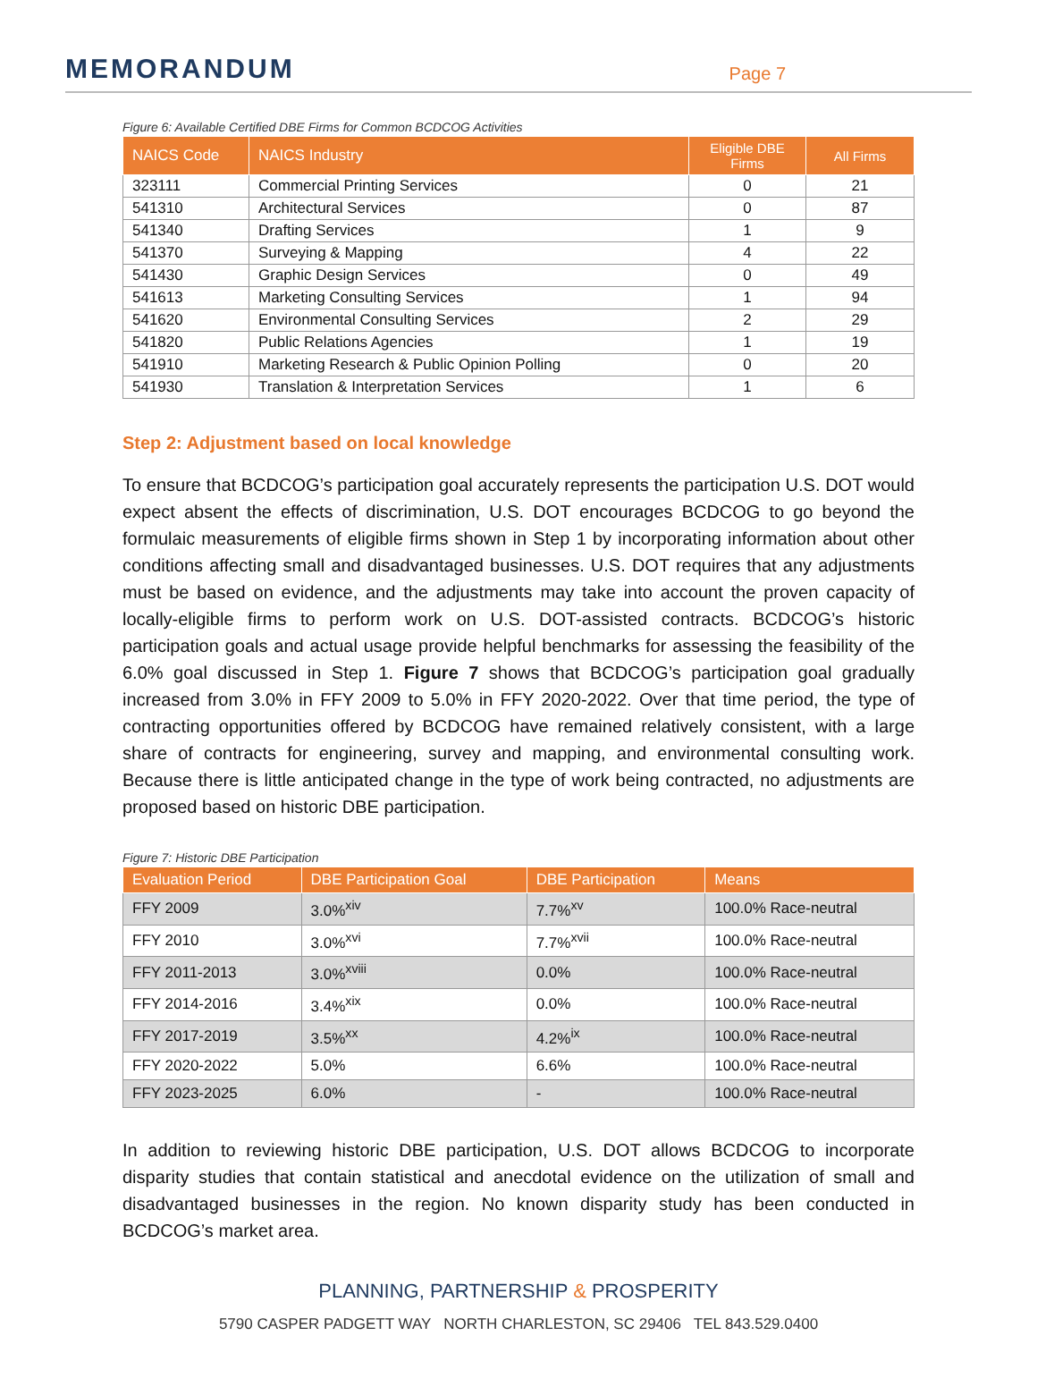MEMORANDUM
Page 7
Figure 6: Available Certified DBE Firms for Common BCDCOG Activities
| NAICS Code | NAICS Industry | Eligible DBE Firms | All Firms |
| --- | --- | --- | --- |
| 323111 | Commercial Printing Services | 0 | 21 |
| 541310 | Architectural Services | 0 | 87 |
| 541340 | Drafting Services | 1 | 9 |
| 541370 | Surveying & Mapping | 4 | 22 |
| 541430 | Graphic Design Services | 0 | 49 |
| 541613 | Marketing Consulting Services | 1 | 94 |
| 541620 | Environmental Consulting Services | 2 | 29 |
| 541820 | Public Relations Agencies | 1 | 19 |
| 541910 | Marketing Research & Public Opinion Polling | 0 | 20 |
| 541930 | Translation & Interpretation Services | 1 | 6 |
Step 2: Adjustment based on local knowledge
To ensure that BCDCOG’s participation goal accurately represents the participation U.S. DOT would expect absent the effects of discrimination, U.S. DOT encourages BCDCOG to go beyond the formulaic measurements of eligible firms shown in Step 1 by incorporating information about other conditions affecting small and disadvantaged businesses. U.S. DOT requires that any adjustments must be based on evidence, and the adjustments may take into account the proven capacity of locally-eligible firms to perform work on U.S. DOT-assisted contracts. BCDCOG’s historic participation goals and actual usage provide helpful benchmarks for assessing the feasibility of the 6.0% goal discussed in Step 1. Figure 7 shows that BCDCOG’s participation goal gradually increased from 3.0% in FFY 2009 to 5.0% in FFY 2020-2022. Over that time period, the type of contracting opportunities offered by BCDCOG have remained relatively consistent, with a large share of contracts for engineering, survey and mapping, and environmental consulting work. Because there is little anticipated change in the type of work being contracted, no adjustments are proposed based on historic DBE participation.
Figure 7: Historic DBE Participation
| Evaluation Period | DBE Participation Goal | DBE Participation | Means |
| --- | --- | --- | --- |
| FFY 2009 | 3.0%<sup>xiv</sup> | 7.7%<sup>xv</sup> | 100.0% Race-neutral |
| FFY 2010 | 3.0%<sup>xvi</sup> | 7.7%<sup>xvii</sup> | 100.0% Race-neutral |
| FFY 2011-2013 | 3.0%<sup>xviii</sup> | 0.0% | 100.0% Race-neutral |
| FFY 2014-2016 | 3.4%<sup>xix</sup> | 0.0% | 100.0% Race-neutral |
| FFY 2017-2019 | 3.5%<sup>xx</sup> | 4.2%<sup>ix</sup> | 100.0% Race-neutral |
| FFY 2020-2022 | 5.0% | 6.6% | 100.0% Race-neutral |
| FFY 2023-2025 | 6.0% | - | 100.0% Race-neutral |
In addition to reviewing historic DBE participation, U.S. DOT allows BCDCOG to incorporate disparity studies that contain statistical and anecdotal evidence on the utilization of small and disadvantaged businesses in the region. No known disparity study has been conducted in BCDCOG’s market area.
PLANNING, PARTNERSHIP & PROSPERITY
5790 CASPER PADGETT WAY NORTH CHARLESTON, SC 29406 TEL 843.529.0400